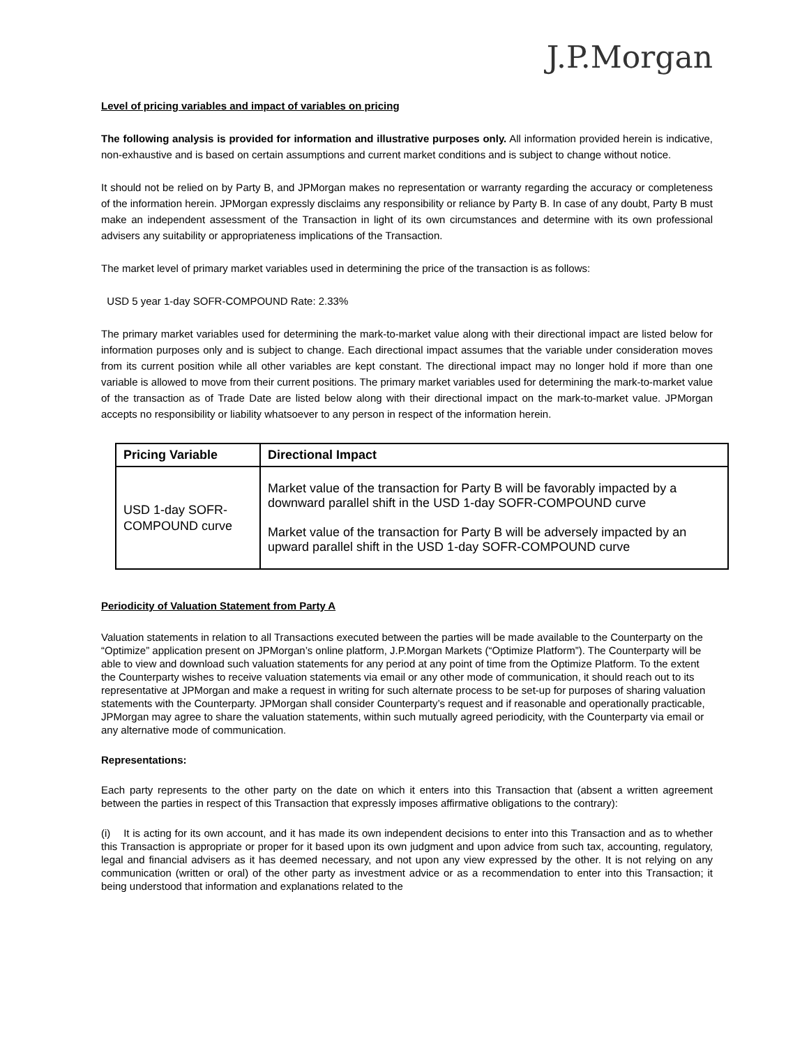J.P.Morgan
Level of pricing variables and impact of variables on pricing
The following analysis is provided for information and illustrative purposes only. All information provided herein is indicative, non-exhaustive and is based on certain assumptions and current market conditions and is subject to change without notice.
It should not be relied on by Party B, and JPMorgan makes no representation or warranty regarding the accuracy or completeness of the information herein. JPMorgan expressly disclaims any responsibility or reliance by Party B. In case of any doubt, Party B must make an independent assessment of the Transaction in light of its own circumstances and determine with its own professional advisers any suitability or appropriateness implications of the Transaction.
The market level of primary market variables used in determining the price of the transaction is as follows:
USD 5 year 1-day SOFR-COMPOUND Rate: 2.33%
The primary market variables used for determining the mark-to-market value along with their directional impact are listed below for information purposes only and is subject to change. Each directional impact assumes that the variable under consideration moves from its current position while all other variables are kept constant. The directional impact may no longer hold if more than one variable is allowed to move from their current positions. The primary market variables used for determining the mark-to-market value of the transaction as of Trade Date are listed below along with their directional impact on the mark-to-market value. JPMorgan accepts no responsibility or liability whatsoever to any person in respect of the information herein.
| Pricing Variable | Directional Impact |
| --- | --- |
| USD 1-day SOFR- COMPOUND curve | Market value of the transaction for Party B will be favorably impacted by a downward parallel shift in the USD 1-day SOFR-COMPOUND curve Market value of the transaction for Party B will be adversely impacted by an upward parallel shift in the USD 1-day SOFR-COMPOUND curve |
Periodicity of Valuation Statement from Party A
Valuation statements in relation to all Transactions executed between the parties will be made available to the Counterparty on the “Optimize” application present on JPMorgan’s online platform, J.P.Morgan Markets (“Optimize Platform”). The Counterparty will be able to view and download such valuation statements for any period at any point of time from the Optimize Platform. To the extent the Counterparty wishes to receive valuation statements via email or any other mode of communication, it should reach out to its representative at JPMorgan and make a request in writing for such alternate process to be set-up for purposes of sharing valuation statements with the Counterparty. JPMorgan shall consider Counterparty’s request and if reasonable and operationally practicable, JPMorgan may agree to share the valuation statements, within such mutually agreed periodicity, with the Counterparty via email or any alternative mode of communication.
Representations:
Each party represents to the other party on the date on which it enters into this Transaction that (absent a written agreement between the parties in respect of this Transaction that expressly imposes affirmative obligations to the contrary):
(i) It is acting for its own account, and it has made its own independent decisions to enter into this Transaction and as to whether this Transaction is appropriate or proper for it based upon its own judgment and upon advice from such tax, accounting, regulatory, legal and financial advisers as it has deemed necessary, and not upon any view expressed by the other. It is not relying on any communication (written or oral) of the other party as investment advice or as a recommendation to enter into this Transaction; it being understood that information and explanations related to the